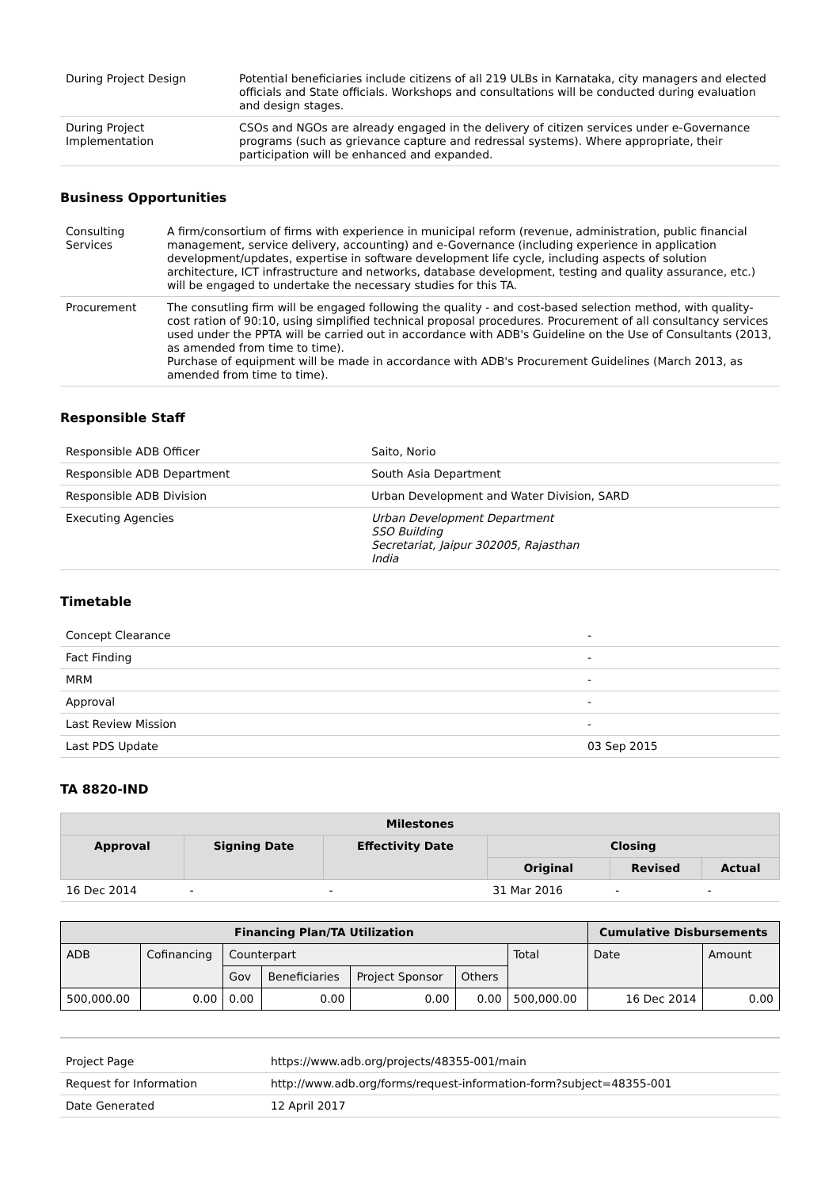| During Project Design | Potential beneficiaries include citizens of all 219 ULBs in Karnataka, city managers and elected officials and State officials. Workshops and consultations will be conducted during evaluation and design stages. |
| During Project Implementation | CSOs and NGOs are already engaged in the delivery of citizen services under e-Governance programs (such as grievance capture and redressal systems). Where appropriate, their participation will be enhanced and expanded. |
Business Opportunities
| Consulting Services | A firm/consortium of firms with experience in municipal reform (revenue, administration, public financial management, service delivery, accounting) and e-Governance (including experience in application development/updates, expertise in software development life cycle, including aspects of solution architecture, ICT infrastructure and networks, database development, testing and quality assurance, etc.) will be engaged to undertake the necessary studies for this TA. |
| Procurement | The consutling firm will be engaged following the quality - and cost-based selection method, with quality-cost ration of 90:10, using simplified technical proposal procedures. Procurement of all consultancy services used under the PPTA will be carried out in accordance with ADB's Guideline on the Use of Consultants (2013, as amended from time to time). Purchase of equipment will be made in accordance with ADB's Procurement Guidelines (March 2013, as amended from time to time). |
Responsible Staff
| Responsible ADB Officer | Saito, Norio |
| Responsible ADB Department | South Asia Department |
| Responsible ADB Division | Urban Development and Water Division, SARD |
| Executing Agencies | Urban Development Department SSO Building Secretariat, Jaipur 302005, Rajasthan India |
Timetable
| Concept Clearance | - |
| Fact Finding | - |
| MRM | - |
| Approval | - |
| Last Review Mission | - |
| Last PDS Update | 03 Sep 2015 |
TA 8820-IND
| Milestones | | | | | |
| --- | --- | --- | --- | --- | --- |
| Approval | Signing Date | Effectivity Date | Closing | | |
| | | | Original | Revised | Actual |
| 16 Dec 2014 | - | - | 31 Mar 2016 | - | - |
| Financing Plan/TA Utilization | | | | | | | Cumulative Disbursements | |
| --- | --- | --- | --- | --- | --- | --- | --- | --- |
| ADB | Cofinancing | Counterpart | | | | Total | Date | Amount |
| | | Gov | Beneficiaries | Project Sponsor | Others | | | |
| 500,000.00 | 0.00 | 0.00 | 0.00 | 0.00 | 0.00 | 500,000.00 | 16 Dec 2014 | 0.00 |
| Project Page | https://www.adb.org/projects/48355-001/main |
| Request for Information | http://www.adb.org/forms/request-information-form?subject=48355-001 |
| Date Generated | 12 April 2017 |